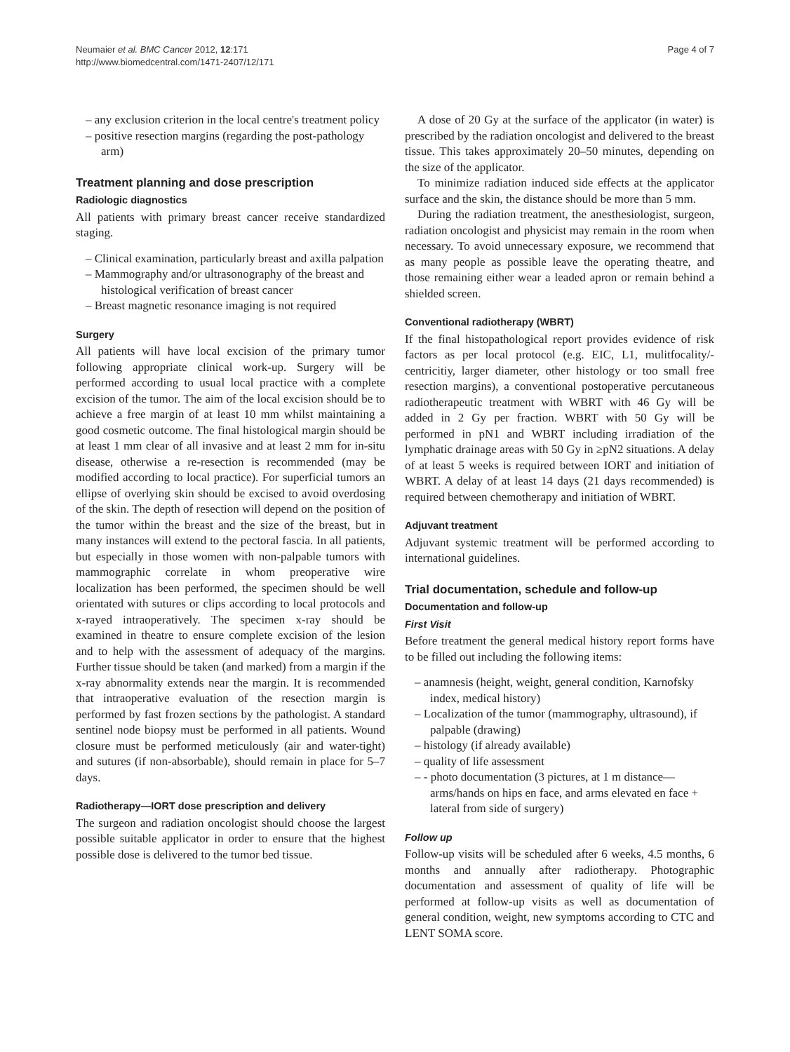Neumaier et al. BMC Cancer 2012, 12:171
http://www.biomedcentral.com/1471-2407/12/171
Page 4 of 7
– any exclusion criterion in the local centre's treatment policy
– positive resection margins (regarding the post-pathology arm)
Treatment planning and dose prescription
Radiologic diagnostics
All patients with primary breast cancer receive standardized staging.
– Clinical examination, particularly breast and axilla palpation
– Mammography and/or ultrasonography of the breast and histological verification of breast cancer
– Breast magnetic resonance imaging is not required
Surgery
All patients will have local excision of the primary tumor following appropriate clinical work-up. Surgery will be performed according to usual local practice with a complete excision of the tumor. The aim of the local excision should be to achieve a free margin of at least 10 mm whilst maintaining a good cosmetic outcome. The final histological margin should be at least 1 mm clear of all invasive and at least 2 mm for in-situ disease, otherwise a re-resection is recommended (may be modified according to local practice). For superficial tumors an ellipse of overlying skin should be excised to avoid overdosing of the skin. The depth of resection will depend on the position of the tumor within the breast and the size of the breast, but in many instances will extend to the pectoral fascia. In all patients, but especially in those women with non-palpable tumors with mammographic correlate in whom preoperative wire localization has been performed, the specimen should be well orientated with sutures or clips according to local protocols and x-rayed intraoperatively. The specimen x-ray should be examined in theatre to ensure complete excision of the lesion and to help with the assessment of adequacy of the margins. Further tissue should be taken (and marked) from a margin if the x-ray abnormality extends near the margin. It is recommended that intraoperative evaluation of the resection margin is performed by fast frozen sections by the pathologist. A standard sentinel node biopsy must be performed in all patients. Wound closure must be performed meticulously (air and water-tight) and sutures (if non-absorbable), should remain in place for 5–7 days.
Radiotherapy—IORT dose prescription and delivery
The surgeon and radiation oncologist should choose the largest possible suitable applicator in order to ensure that the highest possible dose is delivered to the tumor bed tissue.
A dose of 20 Gy at the surface of the applicator (in water) is prescribed by the radiation oncologist and delivered to the breast tissue. This takes approximately 20–50 minutes, depending on the size of the applicator.
To minimize radiation induced side effects at the applicator surface and the skin, the distance should be more than 5 mm.
During the radiation treatment, the anesthesiologist, surgeon, radiation oncologist and physicist may remain in the room when necessary. To avoid unnecessary exposure, we recommend that as many people as possible leave the operating theatre, and those remaining either wear a leaded apron or remain behind a shielded screen.
Conventional radiotherapy (WBRT)
If the final histopathological report provides evidence of risk factors as per local protocol (e.g. EIC, L1, mulitfocality/-centricitiy, larger diameter, other histology or too small free resection margins), a conventional postoperative percutaneous radiotherapeutic treatment with WBRT with 46 Gy will be added in 2 Gy per fraction. WBRT with 50 Gy will be performed in pN1 and WBRT including irradiation of the lymphatic drainage areas with 50 Gy in ≥pN2 situations. A delay of at least 5 weeks is required between IORT and initiation of WBRT. A delay of at least 14 days (21 days recommended) is required between chemotherapy and initiation of WBRT.
Adjuvant treatment
Adjuvant systemic treatment will be performed according to international guidelines.
Trial documentation, schedule and follow-up
Documentation and follow-up
First Visit
Before treatment the general medical history report forms have to be filled out including the following items:
– anamnesis (height, weight, general condition, Karnofsky index, medical history)
– Localization of the tumor (mammography, ultrasound), if palpable (drawing)
– histology (if already available)
– quality of life assessment
– - photo documentation (3 pictures, at 1 m distance—arms/hands on hips en face, and arms elevated en face + lateral from side of surgery)
Follow up
Follow-up visits will be scheduled after 6 weeks, 4.5 months, 6 months and annually after radiotherapy. Photographic documentation and assessment of quality of life will be performed at follow-up visits as well as documentation of general condition, weight, new symptoms according to CTC and LENT SOMA score.